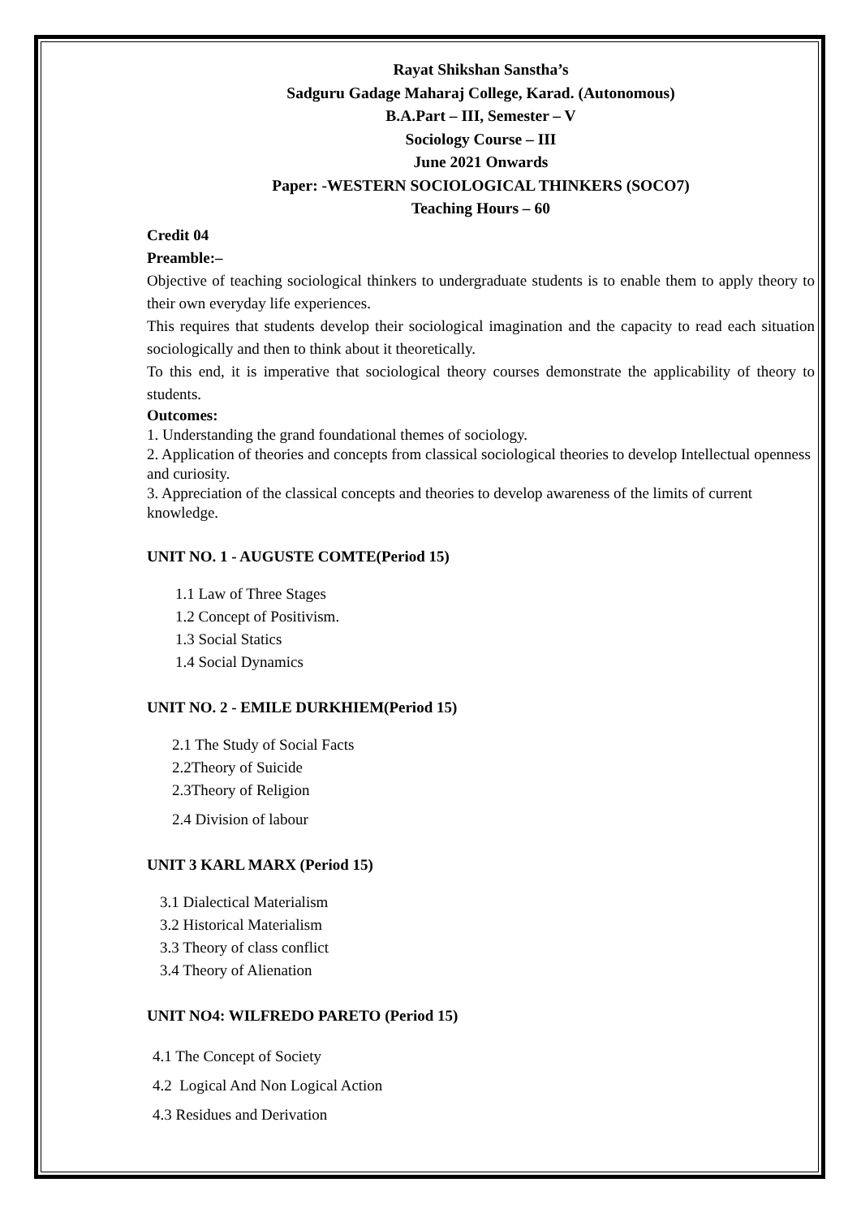Rayat Shikshan Sanstha’s
Sadguru Gadage Maharaj College, Karad. (Autonomous)
B.A.Part – III, Semester – V
Sociology Course – III
June 2021 Onwards
Paper: -WESTERN SOCIOLOGICAL THINKERS (SOCO7)
Teaching Hours – 60
Credit 04
Preamble:–
Objective of teaching sociological thinkers to undergraduate students is to enable them to apply theory to their own everyday life experiences.
This requires that students develop their sociological imagination and the capacity to read each situation sociologically and then to think about it theoretically.
To this end, it is imperative that sociological theory courses demonstrate the applicability of theory to students.
Outcomes:
1. Understanding the grand foundational themes of sociology.
2. Application of theories and concepts from classical sociological theories to develop Intellectual openness and curiosity.
3. Appreciation of the classical concepts and theories to develop awareness of the limits of current knowledge.
UNIT NO. 1 - AUGUSTE COMTE(Period 15)
1.1 Law of Three Stages
1.2 Concept of Positivism.
1.3 Social Statics
1.4 Social Dynamics
UNIT NO. 2 - EMILE DURKHIEM(Period 15)
2.1 The Study of Social Facts
2.2Theory of Suicide
2.3Theory of Religion
2.4 Division of labour
UNIT 3 KARL MARX (Period 15)
3.1 Dialectical Materialism
3.2 Historical Materialism
3.3 Theory of class conflict
3.4 Theory of Alienation
UNIT NO4: WILFREDO PARETO (Period 15)
4.1 The Concept of Society
4.2 Logical And Non Logical Action
4.3 Residues and Derivation